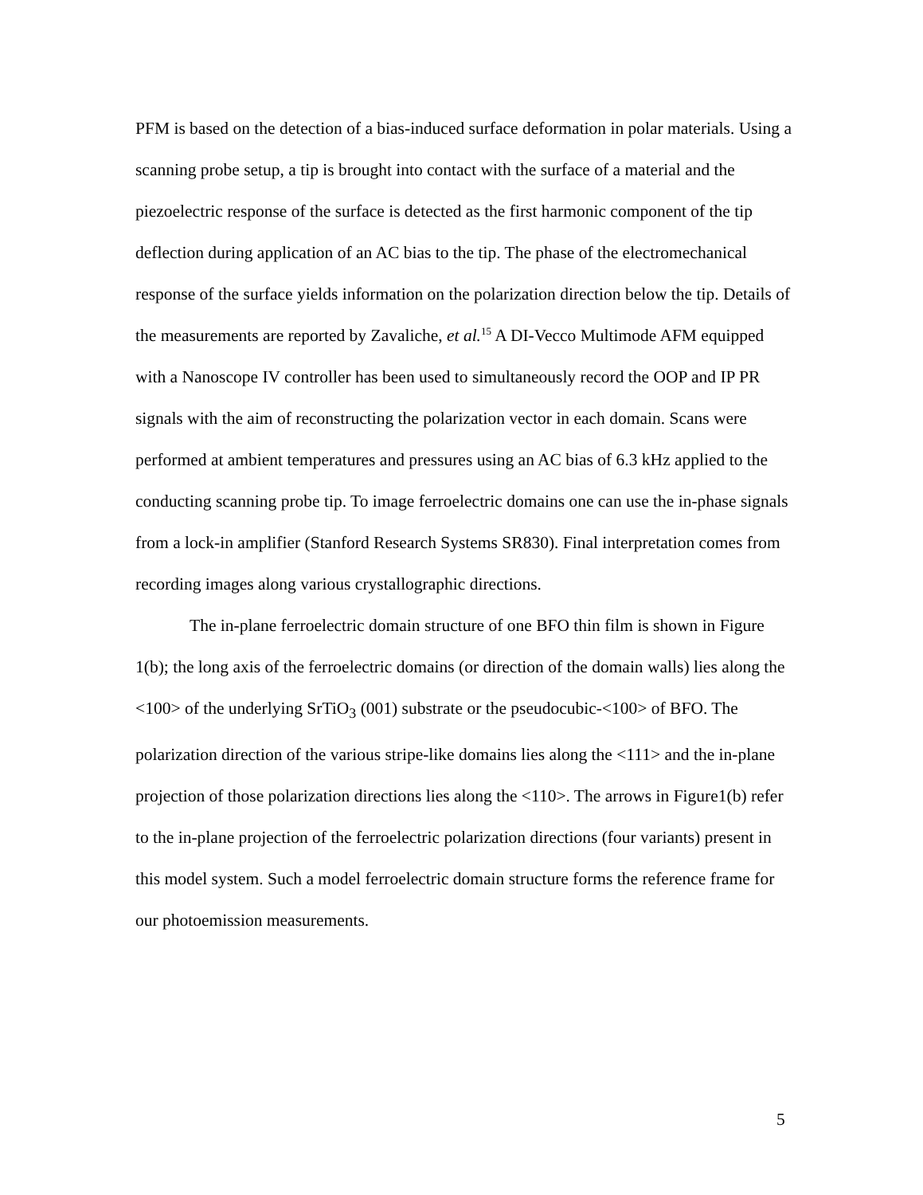PFM is based on the detection of a bias-induced surface deformation in polar materials. Using a scanning probe setup, a tip is brought into contact with the surface of a material and the piezoelectric response of the surface is detected as the first harmonic component of the tip deflection during application of an AC bias to the tip. The phase of the electromechanical response of the surface yields information on the polarization direction below the tip. Details of the measurements are reported by Zavaliche, et al.<sup>15</sup> A DI-Vecco Multimode AFM equipped with a Nanoscope IV controller has been used to simultaneously record the OOP and IP PR signals with the aim of reconstructing the polarization vector in each domain. Scans were performed at ambient temperatures and pressures using an AC bias of 6.3 kHz applied to the conducting scanning probe tip. To image ferroelectric domains one can use the in-phase signals from a lock-in amplifier (Stanford Research Systems SR830). Final interpretation comes from recording images along various crystallographic directions.
The in-plane ferroelectric domain structure of one BFO thin film is shown in Figure 1(b); the long axis of the ferroelectric domains (or direction of the domain walls) lies along the <100> of the underlying SrTiO<sub>3</sub> (001) substrate or the pseudocubic-<100> of BFO. The polarization direction of the various stripe-like domains lies along the <111> and the in-plane projection of those polarization directions lies along the <110>. The arrows in Figure1(b) refer to the in-plane projection of the ferroelectric polarization directions (four variants) present in this model system. Such a model ferroelectric domain structure forms the reference frame for our photoemission measurements.
5